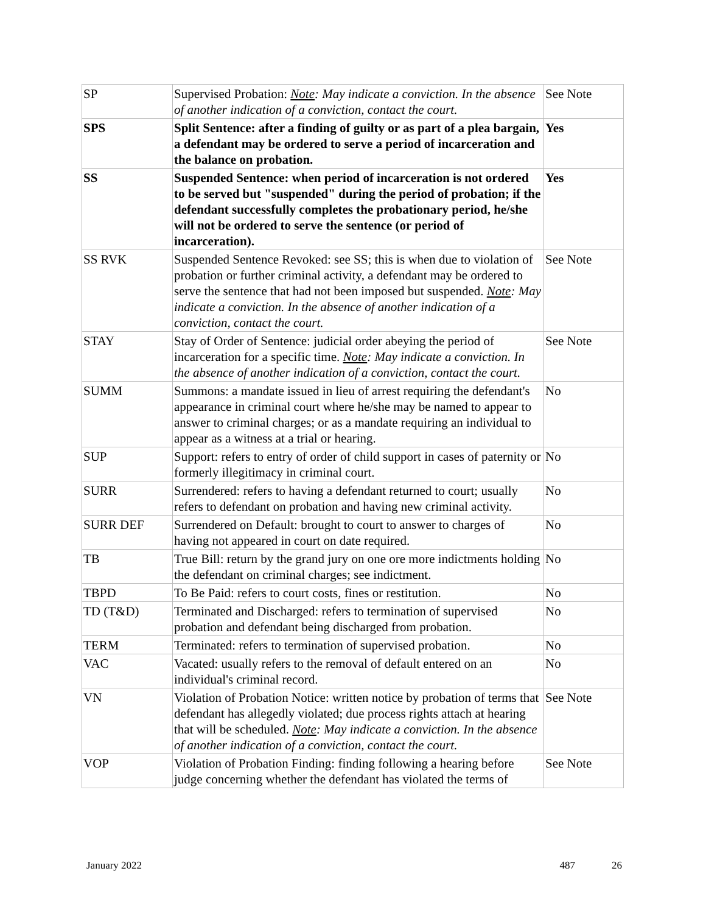| SP | Supervised Probation: Note : May indicate a conviction. In the absence of another indication of a conviction, contact the court. | See Note |
| SPS | Split Sentence: after a finding of guilty or as part of a plea bargain, a defendant may be ordered to serve a period of incarceration and the balance on probation. | Yes |
| SS | Suspended Sentence: when period of incarceration is not ordered to be served but "suspended" during the period of probation; if the defendant successfully completes the probationary period, he/she will not be ordered to serve the sentence (or period of incarceration). | Yes |
| SS RVK | Suspended Sentence Revoked: see SS; this is when due to violation of probation or further criminal activity, a defendant may be ordered to serve the sentence that had not been imposed but suspended. Note : May indicate a conviction. In the absence of another indication of a conviction, contact the court. | See Note |
| STAY | Stay of Order of Sentence: judicial order abeying the period of incarceration for a specific time. Note : May indicate a conviction. In the absence of another indication of a conviction, contact the court. | See Note |
| SUMM | Summons: a mandate issued in lieu of arrest requiring the defendant's appearance in criminal court where he/she may be named to appear to answer to criminal charges; or as a mandate requiring an individual to appear as a witness at a trial or hearing. | No |
| SUP | Support: refers to entry of order of child support in cases of paternity or formerly illegitimacy in criminal court. | No |
| SURR | Surrendered: refers to having a defendant returned to court; usually refers to defendant on probation and having new criminal activity. | No |
| SURR DEF | Surrendered on Default: brought to court to answer to charges of having not appeared in court on date required. | No |
| TB | True Bill: return by the grand jury on one ore more indictments holding the defendant on criminal charges; see indictment. | No |
| TBPD | To Be Paid: refers to court costs, fines or restitution. | No |
| TD (T&D) | Terminated and Discharged: refers to termination of supervised probation and defendant being discharged from probation. | No |
| TERM | Terminated: refers to termination of supervised probation. | No |
| VAC | Vacated: usually refers to the removal of default entered on an individual's criminal record. | No |
| VN | Violation of Probation Notice: written notice by probation of terms that defendant has allegedly violated; due process rights attach at hearing that will be scheduled. Note : May indicate a conviction. In the absence of another indication of a conviction, contact the court. | See Note |
| VOP | Violation of Probation Finding: finding following a hearing before judge concerning whether the defendant has violated the terms of | See Note |
January 2022 487 26